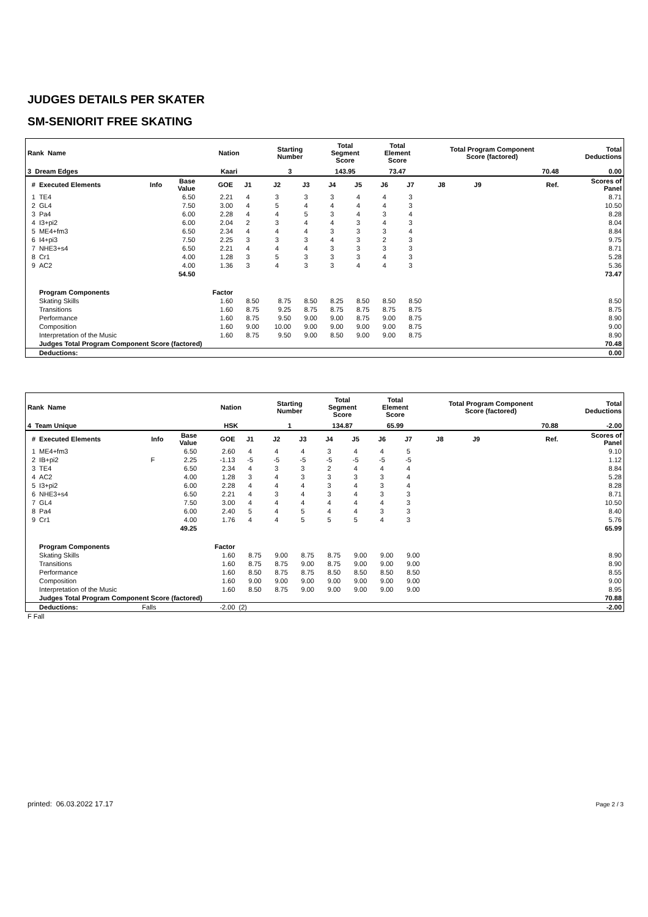JUDGES DETAILS PER SKATER
SM-SENIORIT FREE SKATING
| Rank Name | | | | Nation | | Starting Number | | Total Segment Score | | Total Element Score | | Total Program Component Score (factored) | | | | Total Deductions |
| --- | --- | --- | --- | --- | --- | --- | --- | --- | --- | --- | --- | --- | --- | --- | --- | --- |
| 3 Dream Edges | | | | Kaari | | 3 | | 143.95 | | 73.47 | | 70.48 | | | | 0.00 |
| # | Executed Elements | Info | Base Value | GOE | J1 | J2 | J3 | J4 | J5 | J6 | J7 | J8 | J9 | | Ref. | Scores of Panel |
| 1 | TE4 | | 6.50 | 2.21 | 4 | 3 | 3 | 3 | 4 | 4 | 3 | | | | | 8.71 |
| 2 | GL4 | | 7.50 | 3.00 | 4 | 5 | 4 | 4 | 4 | 4 | 3 | | | | | 10.50 |
| 3 | Pa4 | | 6.00 | 2.28 | 4 | 4 | 5 | 3 | 4 | 3 | 4 | | | | | 8.28 |
| 4 | I3+pi2 | | 6.00 | 2.04 | 2 | 3 | 4 | 4 | 3 | 4 | 3 | | | | | 8.04 |
| 5 | ME4+fm3 | | 6.50 | 2.34 | 4 | 4 | 4 | 3 | 3 | 3 | 4 | | | | | 8.84 |
| 6 | I4+pi3 | | 7.50 | 2.25 | 3 | 3 | 3 | 4 | 3 | 2 | 3 | | | | | 9.75 |
| 7 | NHE3+s4 | | 6.50 | 2.21 | 4 | 4 | 4 | 3 | 3 | 3 | 3 | | | | | 8.71 |
| 8 | Cr1 | | 4.00 | 1.28 | 3 | 5 | 3 | 3 | 3 | 4 | 3 | | | | | 5.28 |
| 9 | AC2 | | 4.00 | 1.36 | 3 | 4 | 3 | 3 | 4 | 4 | 3 | | | | | 5.36 |
| | | | 54.50 | | | | | | | | | | | | | 73.47 |
| | Program Components | | | Factor | | | | | | | | | | | | |
| | Skating Skills | | | 1.60 | 8.50 | 8.75 | 8.50 | 8.25 | 8.50 | 8.50 | 8.50 | | | | | 8.50 |
| | Transitions | | | 1.60 | 8.75 | 9.25 | 8.75 | 8.75 | 8.75 | 8.75 | 8.75 | | | | | 8.75 |
| | Performance | | | 1.60 | 8.75 | 9.50 | 9.00 | 9.00 | 8.75 | 9.00 | 8.75 | | | | | 8.90 |
| | Composition | | | 1.60 | 9.00 | 10.00 | 9.00 | 9.00 | 9.00 | 9.00 | 8.75 | | | | | 9.00 |
| | Interpretation of the Music | | | 1.60 | 8.75 | 9.50 | 9.00 | 8.50 | 9.00 | 9.00 | 8.75 | | | | | 8.90 |
| | Judges Total Program Component Score (factored) | | | | | | | | | | | | | | | 70.48 |
| | Deductions: | | | | | | | | | | | | | | | 0.00 |
| Rank Name | | | | Nation | | Starting Number | | Total Segment Score | | Total Element Score | | Total Program Component Score (factored) | | | | Total Deductions |
| --- | --- | --- | --- | --- | --- | --- | --- | --- | --- | --- | --- | --- | --- | --- | --- | --- |
| 4 Team Unique | | | | HSK | | 1 | | 134.87 | | 65.99 | | 70.88 | | | | -2.00 |
| # | Executed Elements | Info | Base Value | GOE | J1 | J2 | J3 | J4 | J5 | J6 | J7 | J8 | J9 | | Ref. | Scores of Panel |
| 1 | ME4+fm3 | | 6.50 | 2.60 | 4 | 4 | 4 | 3 | 4 | 4 | 5 | | | | | 9.10 |
| 2 | IB+pi2 | F | 2.25 | -1.13 | -5 | -5 | -5 | -5 | -5 | -5 | -5 | | | | | 1.12 |
| 3 | TE4 | | 6.50 | 2.34 | 4 | 3 | 3 | 2 | 4 | 4 | 4 | | | | | 8.84 |
| 4 | AC2 | | 4.00 | 1.28 | 3 | 4 | 3 | 3 | 3 | 3 | 4 | | | | | 5.28 |
| 5 | I3+pi2 | | 6.00 | 2.28 | 4 | 4 | 4 | 3 | 4 | 3 | 4 | | | | | 8.28 |
| 6 | NHE3+s4 | | 6.50 | 2.21 | 4 | 3 | 4 | 3 | 4 | 3 | 3 | | | | | 8.71 |
| 7 | GL4 | | 7.50 | 3.00 | 4 | 4 | 4 | 4 | 4 | 4 | 3 | | | | | 10.50 |
| 8 | Pa4 | | 6.00 | 2.40 | 5 | 4 | 5 | 4 | 4 | 3 | 3 | | | | | 8.40 |
| 9 | Cr1 | | 4.00 | 1.76 | 4 | 4 | 5 | 5 | 5 | 4 | 3 | | | | | 5.76 |
| | | | 49.25 | | | | | | | | | | | | | 65.99 |
| | Program Components | | | Factor | | | | | | | | | | | | |
| | Skating Skills | | | 1.60 | 8.75 | 9.00 | 8.75 | 8.75 | 9.00 | 9.00 | 9.00 | | | | | 8.90 |
| | Transitions | | | 1.60 | 8.75 | 8.75 | 9.00 | 8.75 | 9.00 | 9.00 | 9.00 | | | | | 8.90 |
| | Performance | | | 1.60 | 8.50 | 8.75 | 8.75 | 8.50 | 8.50 | 8.50 | 8.50 | | | | | 8.55 |
| | Composition | | | 1.60 | 9.00 | 9.00 | 9.00 | 9.00 | 9.00 | 9.00 | 9.00 | | | | | 9.00 |
| | Interpretation of the Music | | | 1.60 | 8.50 | 8.75 | 9.00 | 9.00 | 9.00 | 9.00 | 9.00 | | | | | 8.95 |
| | Judges Total Program Component Score (factored) | | | | | | | | | | | | | | | 70.88 |
| | Deductions: | Falls | | -2.00 | (2) | | | | | | | | | | | -2.00 |
F Fall
printed: 06.03.2022 17.17 Page 2 / 3